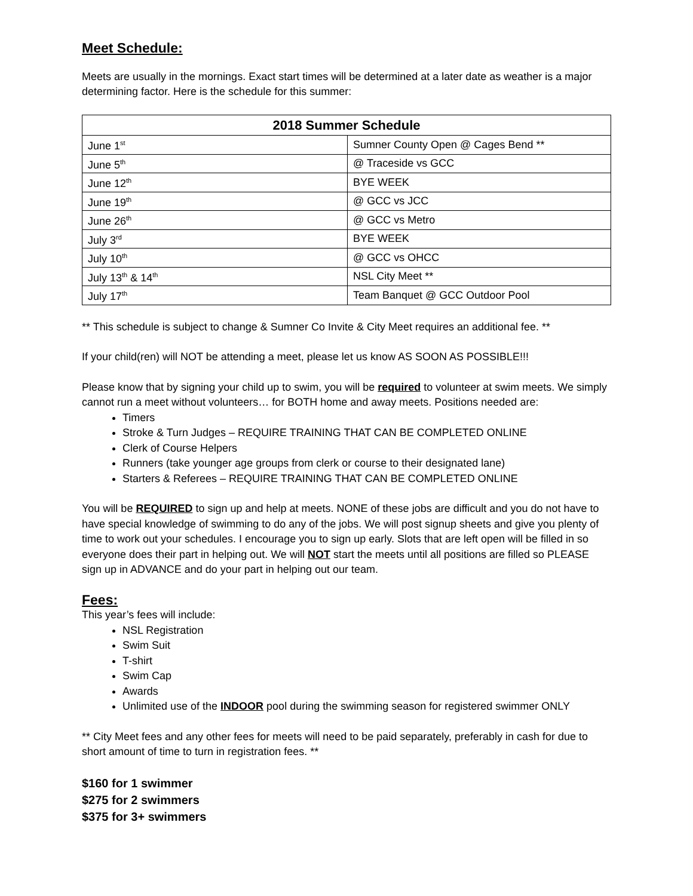Meet Schedule:
Meets are usually in the mornings. Exact start times will be determined at a later date as weather is a major determining factor. Here is the schedule for this summer:
| 2018 Summer Schedule | |
| --- | --- |
| June 1<sup>st</sup> | Sumner County Open @ Cages Bend ** |
| June 5<sup>th</sup> | @ Traceside vs GCC |
| June 12<sup>th</sup> | BYE WEEK |
| June 19<sup>th</sup> | @ GCC vs JCC |
| June 26<sup>th</sup> | @ GCC vs Metro |
| July 3<sup>rd</sup> | BYE WEEK |
| July 10<sup>th</sup> | @ GCC vs OHCC |
| July 13<sup>th</sup> & 14<sup>th</sup> | NSL City Meet ** |
| July 17<sup>th</sup> | Team Banquet @ GCC Outdoor Pool |
** This schedule is subject to change & Sumner Co Invite & City Meet requires an additional fee. **
If your child(ren) will NOT be attending a meet, please let us know AS SOON AS POSSIBLE!!!
Please know that by signing your child up to swim, you will be required to volunteer at swim meets. We simply cannot run a meet without volunteers… for BOTH home and away meets. Positions needed are:
Timers
Stroke & Turn Judges – REQUIRE TRAINING THAT CAN BE COMPLETED ONLINE
Clerk of Course Helpers
Runners (take younger age groups from clerk or course to their designated lane)
Starters & Referees – REQUIRE TRAINING THAT CAN BE COMPLETED ONLINE
You will be REQUIRED to sign up and help at meets. NONE of these jobs are difficult and you do not have to have special knowledge of swimming to do any of the jobs. We will post signup sheets and give you plenty of time to work out your schedules. I encourage you to sign up early. Slots that are left open will be filled in so everyone does their part in helping out. We will NOT start the meets until all positions are filled so PLEASE sign up in ADVANCE and do your part in helping out our team.
Fees:
This year’s fees will include:
NSL Registration
Swim Suit
T-shirt
Swim Cap
Awards
Unlimited use of the INDOOR pool during the swimming season for registered swimmer ONLY
** City Meet fees and any other fees for meets will need to be paid separately, preferably in cash for due to short amount of time to turn in registration fees. **
$160 for 1 swimmer
$275 for 2 swimmers
$375 for 3+ swimmers